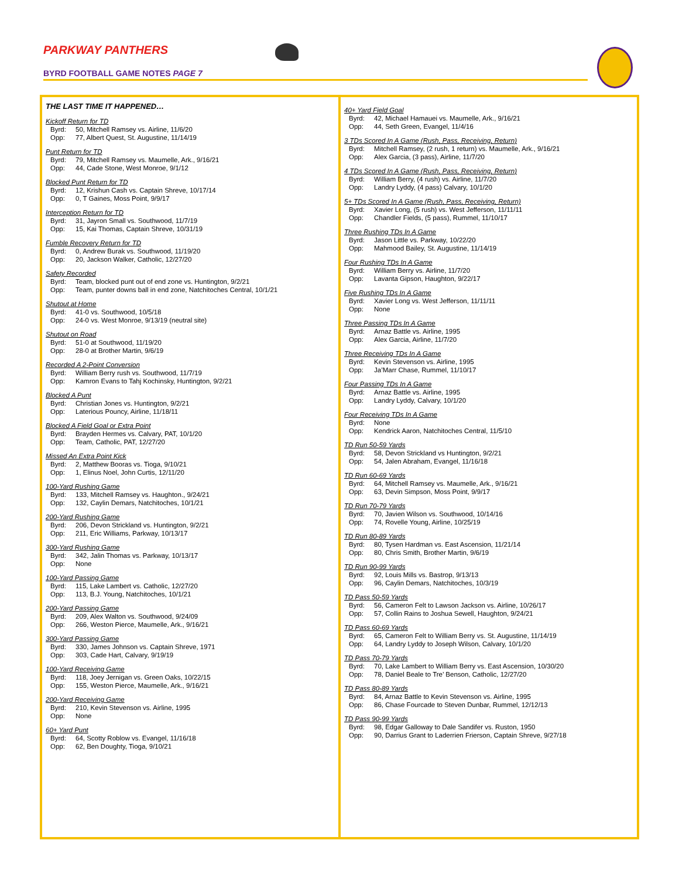PARKWAY PANTHERS
BYRD FOOTBALL GAME NOTES PAGE 7
THE LAST TIME IT HAPPENED…
Kickoff Return for TD
Byrd: 50, Mitchell Ramsey vs. Airline, 11/6/20
Opp: 77, Albert Quest, St. Augustine, 11/14/19
Punt Return for TD
Byrd: 79, Mitchell Ramsey vs. Maumelle, Ark., 9/16/21
Opp: 44, Cade Stone, West Monroe, 9/1/12
Blocked Punt Return for TD
Byrd: 12, Krishun Cash vs. Captain Shreve, 10/17/14
Opp: 0, T Gaines, Moss Point, 9/9/17
Interception Return for TD
Byrd: 31, Jayron Small vs. Southwood, 11/7/19
Opp: 15, Kai Thomas, Captain Shreve, 10/31/19
Fumble Recovery Return for TD
Byrd: 0, Andrew Burak vs. Southwood, 11/19/20
Opp: 20, Jackson Walker, Catholic, 12/27/20
Safety Recorded
Byrd: Team, blocked punt out of end zone vs. Huntington, 9/2/21
Opp: Team, punter downs ball in end zone, Natchitoches Central, 10/1/21
Shutout at Home
Byrd: 41-0 vs. Southwood, 10/5/18
Opp: 24-0 vs. West Monroe, 9/13/19 (neutral site)
Shutout on Road
Byrd: 51-0 at Southwood, 11/19/20
Opp: 28-0 at Brother Martin, 9/6/19
Recorded A 2-Point Conversion
Byrd: William Berry rush vs. Southwood, 11/7/19
Opp: Kamron Evans to Tahj Kochinsky, Huntington, 9/2/21
Blocked A Punt
Byrd: Christian Jones vs. Huntington, 9/2/21
Opp: Laterious Pouncy, Airline, 11/18/11
Blocked A Field Goal or Extra Point
Byrd: Brayden Hermes vs. Calvary, PAT, 10/1/20
Opp: Team, Catholic, PAT, 12/27/20
Missed An Extra Point Kick
Byrd: 2, Matthew Booras vs. Tioga, 9/10/21
Opp: 1, Elinus Noel, John Curtis, 12/11/20
100-Yard Rushing Game
Byrd: 133, Mitchell Ramsey vs. Haughton., 9/24/21
Opp: 132, Caylin Demars, Natchitoches, 10/1/21
200-Yard Rushing Game
Byrd: 206, Devon Strickland vs. Huntington, 9/2/21
Opp: 211, Eric Williams, Parkway, 10/13/17
300-Yard Rushing Game
Byrd: 342, Jalin Thomas vs. Parkway, 10/13/17
Opp: None
100-Yard Passing Game
Byrd: 115, Lake Lambert vs. Catholic, 12/27/20
Opp: 113, B.J. Young, Natchitoches, 10/1/21
200-Yard Passing Game
Byrd: 209, Alex Walton vs. Southwood, 9/24/09
Opp: 266, Weston Pierce, Maumelle, Ark., 9/16/21
300-Yard Passing Game
Byrd: 330, James Johnson vs. Captain Shreve, 1971
Opp: 303, Cade Hart, Calvary, 9/19/19
100-Yard Receiving Game
Byrd: 118, Joey Jernigan vs. Green Oaks, 10/22/15
Opp: 155, Weston Pierce, Maumelle, Ark., 9/16/21
200-Yard Receiving Game
Byrd: 210, Kevin Stevenson vs. Airline, 1995
Opp: None
60+ Yard Punt
Byrd: 64, Scotty Roblow vs. Evangel, 11/16/18
Opp: 62, Ben Doughty, Tioga, 9/10/21
40+ Yard Field Goal
Byrd: 42, Michael Hamauei vs. Maumelle, Ark., 9/16/21
Opp: 44, Seth Green, Evangel, 11/4/16
3 TDs Scored In A Game (Rush, Pass, Receiving, Return)
Byrd: Mitchell Ramsey, (2 rush, 1 return) vs. Maumelle, Ark., 9/16/21
Opp: Alex Garcia, (3 pass), Airline, 11/7/20
4 TDs Scored In A Game (Rush, Pass, Receiving, Return)
Byrd: William Berry, (4 rush) vs. Airline, 11/7/20
Opp: Landry Lyddy, (4 pass) Calvary, 10/1/20
5+ TDs Scored In A Game (Rush, Pass, Receiving, Return)
Byrd: Xavier Long, (5 rush) vs. West Jefferson, 11/11/11
Opp: Chandler Fields, (5 pass), Rummel, 11/10/17
Three Rushing TDs In A Game
Byrd: Jason Little vs. Parkway, 10/22/20
Opp: Mahmood Bailey, St. Augustine, 11/14/19
Four Rushing TDs In A Game
Byrd: William Berry vs. Airline, 11/7/20
Opp: Lavanta Gipson, Haughton, 9/22/17
Five Rushing TDs In A Game
Byrd: Xavier Long vs. West Jefferson, 11/11/11
Opp: None
Three Passing TDs In A Game
Byrd: Arnaz Battle vs. Airline, 1995
Opp: Alex Garcia, Airline, 11/7/20
Three Receiving TDs In A Game
Byrd: Kevin Stevenson vs. Airline, 1995
Opp: Ja’Marr Chase, Rummel, 11/10/17
Four Passing TDs In A Game
Byrd: Arnaz Battle vs. Airline, 1995
Opp: Landry Lyddy, Calvary, 10/1/20
Four Receiving TDs In A Game
Byrd: None
Opp: Kendrick Aaron, Natchitoches Central, 11/5/10
TD Run 50-59 Yards
Byrd: 58, Devon Strickland vs Huntington, 9/2/21
Opp: 54, Jalen Abraham, Evangel, 11/16/18
TD Run 60-69 Yards
Byrd: 64, Mitchell Ramsey vs. Maumelle, Ark., 9/16/21
Opp: 63, Devin Simpson, Moss Point, 9/9/17
TD Run 70-79 Yards
Byrd: 70, Javien Wilson vs. Southwood, 10/14/16
Opp: 74, Rovelle Young, Airline, 10/25/19
TD Run 80-89 Yards
Byrd: 80, Tysen Hardman vs. East Ascension, 11/21/14
Opp: 80, Chris Smith, Brother Martin, 9/6/19
TD Run 90-99 Yards
Byrd: 92, Louis Mills vs. Bastrop, 9/13/13
Opp: 96, Caylin Demars, Natchitoches, 10/3/19
TD Pass 50-59 Yards
Byrd: 56, Cameron Felt to Lawson Jackson vs. Airline, 10/26/17
Opp: 57, Collin Rains to Joshua Sewell, Haughton, 9/24/21
TD Pass 60-69 Yards
Byrd: 65, Cameron Felt to William Berry vs. St. Augustine, 11/14/19
Opp: 64, Landry Lyddy to Joseph Wilson, Calvary, 10/1/20
TD Pass 70-79 Yards
Byrd: 70, Lake Lambert to William Berry vs. East Ascension, 10/30/20
Opp: 78, Daniel Beale to Tre’ Benson, Catholic, 12/27/20
TD Pass 80-89 Yards
Byrd: 84, Arnaz Battle to Kevin Stevenson vs. Airline, 1995
Opp: 86, Chase Fourcade to Steven Dunbar, Rummel, 12/12/13
TD Pass 90-99 Yards
Byrd: 98, Edgar Galloway to Dale Sandifer vs. Ruston, 1950
Opp: 90, Darrius Grant to Laderrien Frierson, Captain Shreve, 9/27/18